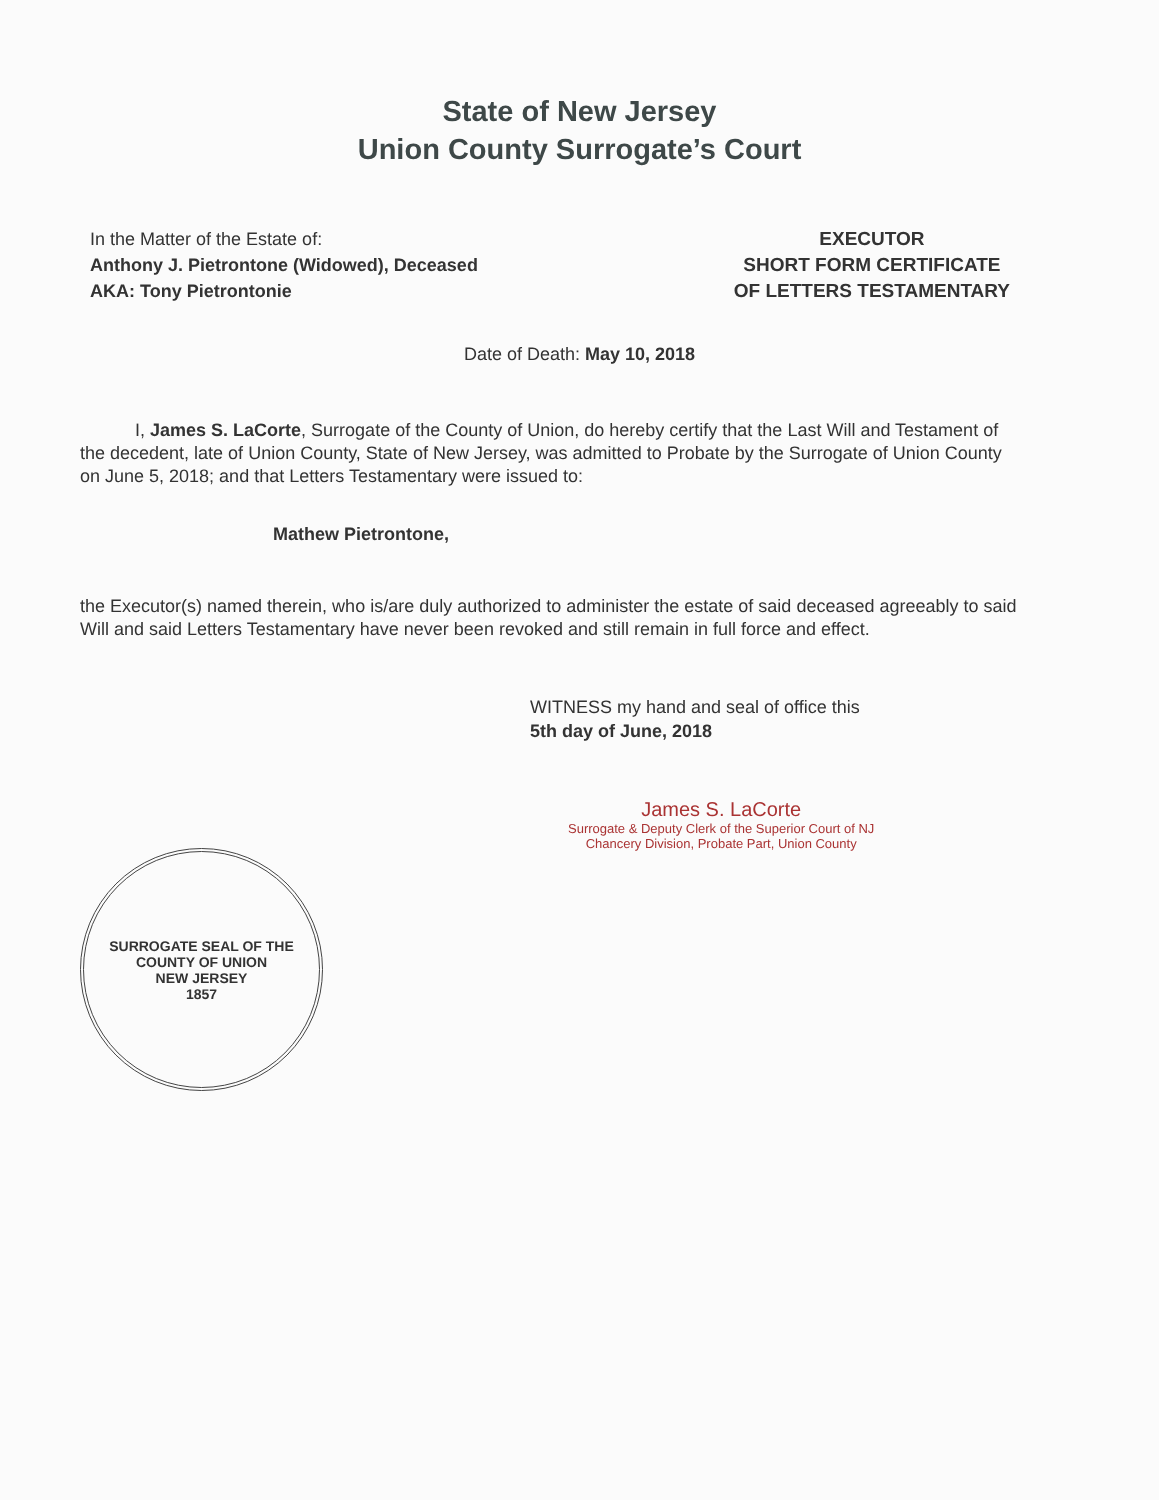State of New Jersey
Union County Surrogate’s Court
In the Matter of the Estate of:
Anthony J. Pietrontone (Widowed), Deceased
AKA: Tony Pietrontonie
EXECUTOR
SHORT FORM CERTIFICATE
OF LETTERS TESTAMENTARY
Date of Death: May 10, 2018
I, James S. LaCorte, Surrogate of the County of Union, do hereby certify that the Last Will and Testament of the decedent, late of Union County, State of New Jersey, was admitted to Probate by the Surrogate of Union County on June 5, 2018; and that Letters Testamentary were issued to:
Mathew Pietrontone,
the Executor(s) named therein, who is/are duly authorized to administer the estate of said deceased agreeably to said Will and said Letters Testamentary have never been revoked and still remain in full force and effect.
WITNESS my hand and seal of office this
5th day of June, 2018
SURROGATE SEAL OF THE COUNTY OF UNION
NEW JERSEY
1857
James S. LaCorte
Surrogate & Deputy Clerk of the Superior Court of NJ
Chancery Division, Probate Part, Union County